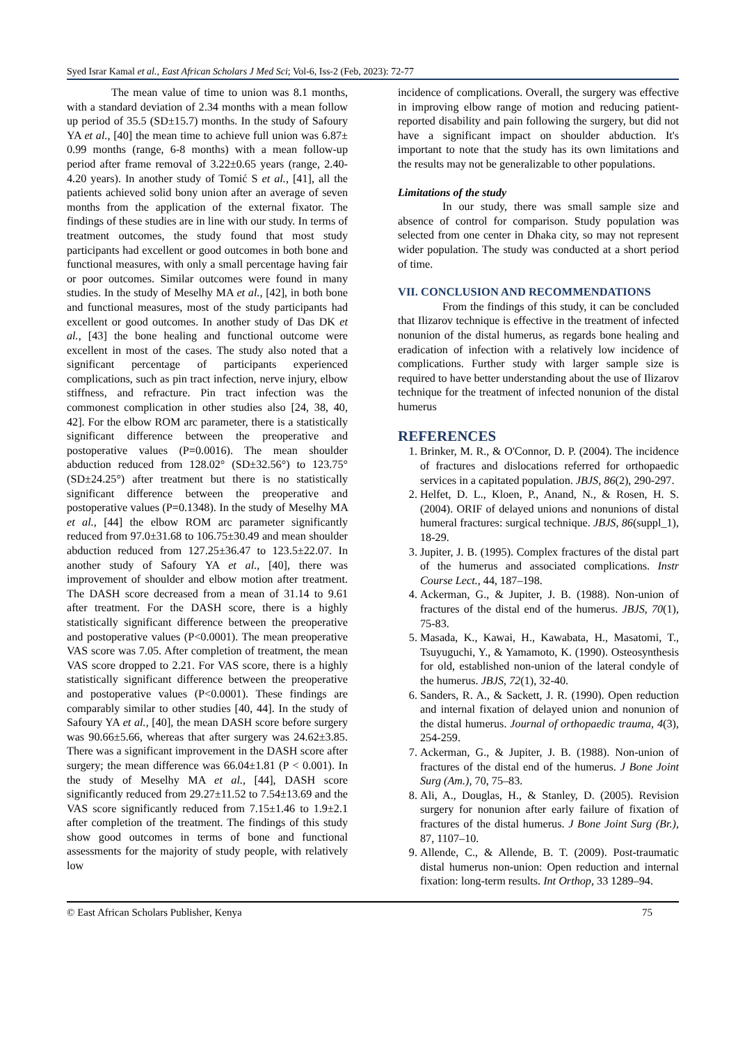Syed Israr Kamal et al., East African Scholars J Med Sci; Vol-6, Iss-2 (Feb, 2023): 72-77
The mean value of time to union was 8.1 months, with a standard deviation of 2.34 months with a mean follow up period of 35.5 (SD±15.7) months. In the study of Safoury YA et al., [40] the mean time to achieve full union was 6.87± 0.99 months (range, 6-8 months) with a mean follow-up period after frame removal of 3.22±0.65 years (range, 2.40-4.20 years). In another study of Tomić S et al., [41], all the patients achieved solid bony union after an average of seven months from the application of the external fixator. The findings of these studies are in line with our study. In terms of treatment outcomes, the study found that most study participants had excellent or good outcomes in both bone and functional measures, with only a small percentage having fair or poor outcomes. Similar outcomes were found in many studies. In the study of Meselhy MA et al., [42], in both bone and functional measures, most of the study participants had excellent or good outcomes. In another study of Das DK et al., [43] the bone healing and functional outcome were excellent in most of the cases. The study also noted that a significant percentage of participants experienced complications, such as pin tract infection, nerve injury, elbow stiffness, and refracture. Pin tract infection was the commonest complication in other studies also [24, 38, 40, 42]. For the elbow ROM arc parameter, there is a statistically significant difference between the preoperative and postoperative values (P=0.0016). The mean shoulder abduction reduced from 128.02° (SD±32.56°) to 123.75° (SD±24.25°) after treatment but there is no statistically significant difference between the preoperative and postoperative values (P=0.1348). In the study of Meselhy MA et al., [44] the elbow ROM arc parameter significantly reduced from 97.0±31.68 to 106.75±30.49 and mean shoulder abduction reduced from 127.25±36.47 to 123.5±22.07. In another study of Safoury YA et al., [40], there was improvement of shoulder and elbow motion after treatment. The DASH score decreased from a mean of 31.14 to 9.61 after treatment. For the DASH score, there is a highly statistically significant difference between the preoperative and postoperative values (P<0.0001). The mean preoperative VAS score was 7.05. After completion of treatment, the mean VAS score dropped to 2.21. For VAS score, there is a highly statistically significant difference between the preoperative and postoperative values (P<0.0001). These findings are comparably similar to other studies [40, 44]. In the study of Safoury YA et al., [40], the mean DASH score before surgery was 90.66±5.66, whereas that after surgery was 24.62±3.85. There was a significant improvement in the DASH score after surgery; the mean difference was 66.04±1.81 (P < 0.001). In the study of Meselhy MA et al., [44], DASH score significantly reduced from 29.27±11.52 to 7.54±13.69 and the VAS score significantly reduced from 7.15±1.46 to 1.9±2.1 after completion of the treatment. The findings of this study show good outcomes in terms of bone and functional assessments for the majority of study people, with relatively low
incidence of complications. Overall, the surgery was effective in improving elbow range of motion and reducing patient-reported disability and pain following the surgery, but did not have a significant impact on shoulder abduction. It's important to note that the study has its own limitations and the results may not be generalizable to other populations.
Limitations of the study
In our study, there was small sample size and absence of control for comparison. Study population was selected from one center in Dhaka city, so may not represent wider population. The study was conducted at a short period of time.
VII. CONCLUSION AND RECOMMENDATIONS
From the findings of this study, it can be concluded that Ilizarov technique is effective in the treatment of infected nonunion of the distal humerus, as regards bone healing and eradication of infection with a relatively low incidence of complications. Further study with larger sample size is required to have better understanding about the use of Ilizarov technique for the treatment of infected nonunion of the distal humerus
REFERENCES
1. Brinker, M. R., & O'Connor, D. P. (2004). The incidence of fractures and dislocations referred for orthopaedic services in a capitated population. JBJS, 86(2), 290-297.
2. Helfet, D. L., Kloen, P., Anand, N., & Rosen, H. S. (2004). ORIF of delayed unions and nonunions of distal humeral fractures: surgical technique. JBJS, 86(suppl_1), 18-29.
3. Jupiter, J. B. (1995). Complex fractures of the distal part of the humerus and associated complications. Instr Course Lect., 44, 187–198.
4. Ackerman, G., & Jupiter, J. B. (1988). Non-union of fractures of the distal end of the humerus. JBJS, 70(1), 75-83.
5. Masada, K., Kawai, H., Kawabata, H., Masatomi, T., Tsuyuguchi, Y., & Yamamoto, K. (1990). Osteosynthesis for old, established non-union of the lateral condyle of the humerus. JBJS, 72(1), 32-40.
6. Sanders, R. A., & Sackett, J. R. (1990). Open reduction and internal fixation of delayed union and nonunion of the distal humerus. Journal of orthopaedic trauma, 4(3), 254-259.
7. Ackerman, G., & Jupiter, J. B. (1988). Non-union of fractures of the distal end of the humerus. J Bone Joint Surg (Am.), 70, 75–83.
8. Ali, A., Douglas, H., & Stanley, D. (2005). Revision surgery for nonunion after early failure of fixation of fractures of the distal humerus. J Bone Joint Surg (Br.), 87, 1107–10.
9. Allende, C., & Allende, B. T. (2009). Post-traumatic distal humerus non-union: Open reduction and internal fixation: long-term results. Int Orthop, 33 1289–94.
© East African Scholars Publisher, Kenya 75